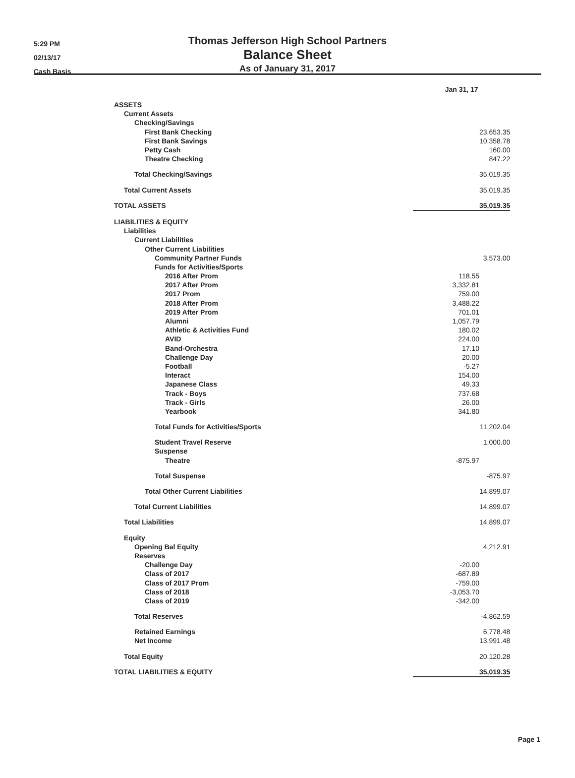5:29 PM
02/13/17
Cash Basis
Thomas Jefferson High School Partners
Balance Sheet
As of January 31, 2017
| | Jan 31, 17 | |
| --- | --- | --- |
| ASSETS | | |
| Current Assets | | |
| Checking/Savings | | |
| First Bank Checking | | 23,653.35 |
| First Bank Savings | | 10,358.78 |
| Petty Cash | | 160.00 |
| Theatre Checking | | 847.22 |
| Total Checking/Savings | | 35,019.35 |
| Total Current Assets | | 35,019.35 |
| TOTAL ASSETS | | 35,019.35 |
| LIABILITIES & EQUITY | | |
| Liabilities | | |
| Current Liabilities | | |
| Other Current Liabilities | | |
| Community Partner Funds | | 3,573.00 |
| Funds for Activities/Sports | | |
| 2016 After Prom | 118.55 | |
| 2017 After Prom | 3,332.81 | |
| 2017 Prom | 759.00 | |
| 2018 After Prom | 3,488.22 | |
| 2019 After Prom | 701.01 | |
| Alumni | 1,057.79 | |
| Athletic & Activities Fund | 180.02 | |
| AVID | 224.00 | |
| Band-Orchestra | 17.10 | |
| Challenge Day | 20.00 | |
| Football | -5.27 | |
| Interact | 154.00 | |
| Japanese Class | 49.33 | |
| Track - Boys | 737.68 | |
| Track - Girls | 26.00 | |
| Yearbook | 341.80 | |
| Total Funds for Activities/Sports | | 11,202.04 |
| Student Travel Reserve | | 1,000.00 |
| Suspense | | |
| Theatre | -875.97 | |
| Total Suspense | | -875.97 |
| Total Other Current Liabilities | | 14,899.07 |
| Total Current Liabilities | | 14,899.07 |
| Total Liabilities | | 14,899.07 |
| Equity | | |
| Opening Bal Equity | | 4,212.91 |
| Reserves | | |
| Challenge Day | -20.00 | |
| Class of 2017 | -687.89 | |
| Class of 2017 Prom | -759.00 | |
| Class of 2018 | -3,053.70 | |
| Class of 2019 | -342.00 | |
| Total Reserves | | -4,862.59 |
| Retained Earnings | | 6,778.48 |
| Net Income | | 13,991.48 |
| Total Equity | | 20,120.28 |
| TOTAL LIABILITIES & EQUITY | | 35,019.35 |
Page 1